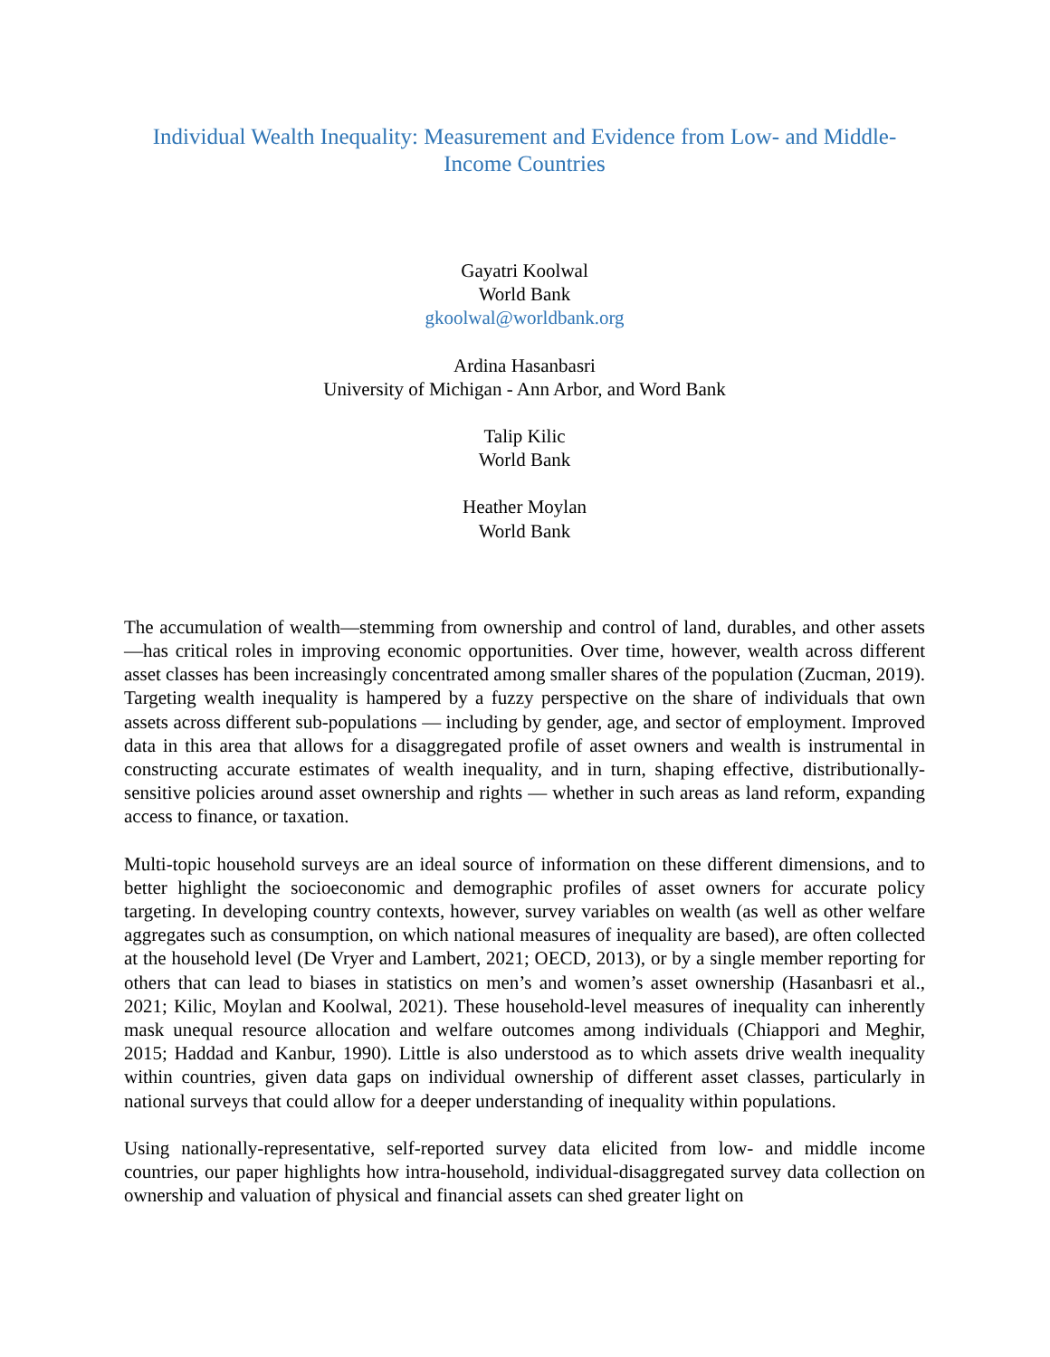Individual Wealth Inequality: Measurement and Evidence from Low- and Middle-Income Countries
Gayatri Koolwal
World Bank
gkoolwal@worldbank.org
Ardina Hasanbasri
University of Michigan - Ann Arbor, and Word Bank
Talip Kilic
World Bank
Heather Moylan
World Bank
The accumulation of wealth—stemming from ownership and control of land, durables, and other assets—has critical roles in improving economic opportunities. Over time, however, wealth across different asset classes has been increasingly concentrated among smaller shares of the population (Zucman, 2019). Targeting wealth inequality is hampered by a fuzzy perspective on the share of individuals that own assets across different sub-populations — including by gender, age, and sector of employment. Improved data in this area that allows for a disaggregated profile of asset owners and wealth is instrumental in constructing accurate estimates of wealth inequality, and in turn, shaping effective, distributionally-sensitive policies around asset ownership and rights — whether in such areas as land reform, expanding access to finance, or taxation.
Multi-topic household surveys are an ideal source of information on these different dimensions, and to better highlight the socioeconomic and demographic profiles of asset owners for accurate policy targeting. In developing country contexts, however, survey variables on wealth (as well as other welfare aggregates such as consumption, on which national measures of inequality are based), are often collected at the household level (De Vryer and Lambert, 2021; OECD, 2013), or by a single member reporting for others that can lead to biases in statistics on men’s and women’s asset ownership (Hasanbasri et al., 2021; Kilic, Moylan and Koolwal, 2021). These household-level measures of inequality can inherently mask unequal resource allocation and welfare outcomes among individuals (Chiappori and Meghir, 2015; Haddad and Kanbur, 1990). Little is also understood as to which assets drive wealth inequality within countries, given data gaps on individual ownership of different asset classes, particularly in national surveys that could allow for a deeper understanding of inequality within populations.
Using nationally-representative, self-reported survey data elicited from low- and middle income countries, our paper highlights how intra-household, individual-disaggregated survey data collection on ownership and valuation of physical and financial assets can shed greater light on